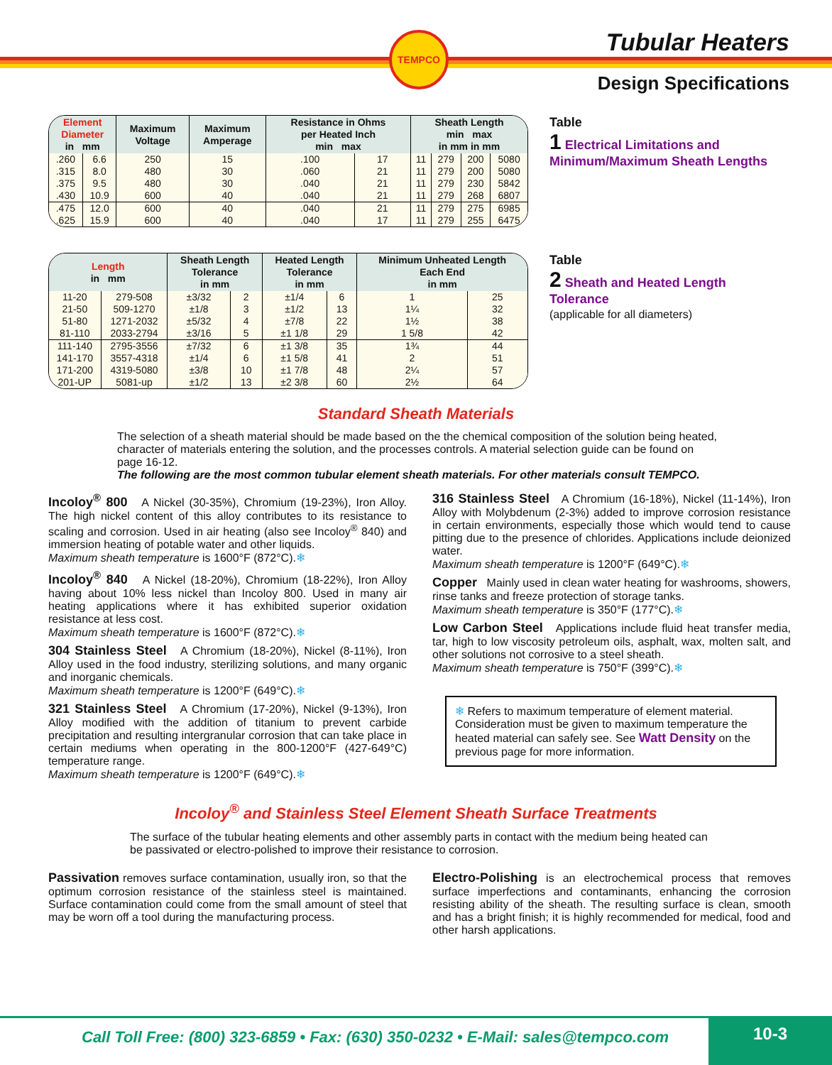TEMPCO Tubular Heaters
Design Specifications
| Element Diameter in mm | | Maximum Voltage | Maximum Amperage | Resistance in Ohms per Heated Inch min max | | Sheath Length min max in mm in mm | | | |
| --- | --- | --- | --- | --- | --- | --- | --- | --- | --- |
| .260 | 6.6 | 250 | 15 | .100 | 17 | 11 | 279 | 200 | 5080 |
| .315 | 8.0 | 480 | 30 | .060 | 21 | 11 | 279 | 200 | 5080 |
| .375 | 9.5 | 480 | 30 | .040 | 21 | 11 | 279 | 230 | 5842 |
| .430 | 10.9 | 600 | 40 | .040 | 21 | 11 | 279 | 268 | 6807 |
| .475 | 12.0 | 600 | 40 | .040 | 21 | 11 | 279 | 275 | 6985 |
| .625 | 15.9 | 600 | 40 | .040 | 17 | 11 | 279 | 255 | 6475 |
Table
1 Electrical Limitations and Minimum/Maximum Sheath Lengths
| Length in mm | | Sheath Length Tolerance in mm | | Heated Length Tolerance in mm | | Minimum Unheated Length Each End in mm | |
| --- | --- | --- | --- | --- | --- | --- | --- |
| 11-20 | 279-508 | ±3/32 | 2 | ±1/4 | 6 | 1 | 25 |
| 21-50 | 509-1270 | ±1/8 | 3 | ±1/2 | 13 | 1¼ | 32 |
| 51-80 | 1271-2032 | ±5/32 | 4 | ±7/8 | 22 | 1½ | 38 |
| 81-110 | 2033-2794 | ±3/16 | 5 | ±1 1/8 | 29 | 1 5/8 | 42 |
| 111-140 | 2795-3556 | ±7/32 | 6 | ±1 3/8 | 35 | 1¾ | 44 |
| 141-170 | 3557-4318 | ±1/4 | 6 | ±1 5/8 | 41 | 2 | 51 |
| 171-200 | 4319-5080 | ±3/8 | 10 | ±1 7/8 | 48 | 2¼ | 57 |
| 201-UP | 5081-up | ±1/2 | 13 | ±2 3/8 | 60 | 2½ | 64 |
Table
2 Sheath and Heated Length Tolerance
(applicable for all diameters)
Standard Sheath Materials
The selection of a sheath material should be made based on the the chemical composition of the solution being heated, character of materials entering the solution, and the processes controls. A material selection guide can be found on page 16-12.
The following are the most common tubular element sheath materials. For other materials consult TEMPCO.
Incoloy<sup>®</sup> 800 A Nickel (30-35%), Chromium (19-23%), Iron Alloy. The high nickel content of this alloy contributes to its resistance to scaling and corrosion. Used in air heating (also see Incoloy<sup>®</sup> 840) and immersion heating of potable water and other liquids.
Maximum sheath temperature is 1600°F (872°C).❄
Incoloy<sup>®</sup> 840 A Nickel (18-20%), Chromium (18-22%), Iron Alloy having about 10% less nickel than Incoloy 800. Used in many air heating applications where it has exhibited superior oxidation resistance at less cost.
Maximum sheath temperature is 1600°F (872°C).❄
304 Stainless Steel A Chromium (18-20%), Nickel (8-11%), Iron Alloy used in the food industry, sterilizing solutions, and many organic and inorganic chemicals.
Maximum sheath temperature is 1200°F (649°C).❄
321 Stainless Steel A Chromium (17-20%), Nickel (9-13%), Iron Alloy modified with the addition of titanium to prevent carbide precipitation and resulting intergranular corrosion that can take place in certain mediums when operating in the 800-1200°F (427-649°C) temperature range.
Maximum sheath temperature is 1200°F (649°C).❄
316 Stainless Steel A Chromium (16-18%), Nickel (11-14%), Iron Alloy with Molybdenum (2-3%) added to improve corrosion resistance in certain environments, especially those which would tend to cause pitting due to the presence of chlorides. Applications include deionized water.
Maximum sheath temperature is 1200°F (649°C).❄
Copper Mainly used in clean water heating for washrooms, showers, rinse tanks and freeze protection of storage tanks.
Maximum sheath temperature is 350°F (177°C).❄
Low Carbon Steel Applications include fluid heat transfer media, tar, high to low viscosity petroleum oils, asphalt, wax, molten salt, and other solutions not corrosive to a steel sheath.
Maximum sheath temperature is 750°F (399°C).❄
❄ Refers to maximum temperature of element material. Consideration must be given to maximum temperature the heated material can safely see. See Watt Density on the previous page for more information.
Incoloy<sup>®</sup> and Stainless Steel Element Sheath Surface Treatments
The surface of the tubular heating elements and other assembly parts in contact with the medium being heated can be passivated or electro-polished to improve their resistance to corrosion.
Passivation removes surface contamination, usually iron, so that the optimum corrosion resistance of the stainless steel is maintained. Surface contamination could come from the small amount of steel that may be worn off a tool during the manufacturing process.
Electro-Polishing is an electrochemical process that removes surface imperfections and contaminants, enhancing the corrosion resisting ability of the sheath. The resulting surface is clean, smooth and has a bright finish; it is highly recommended for medical, food and other harsh applications.
Call Toll Free: (800) 323-6859 • Fax: (630) 350-0232 • E-Mail: sales@tempco.com
10-3